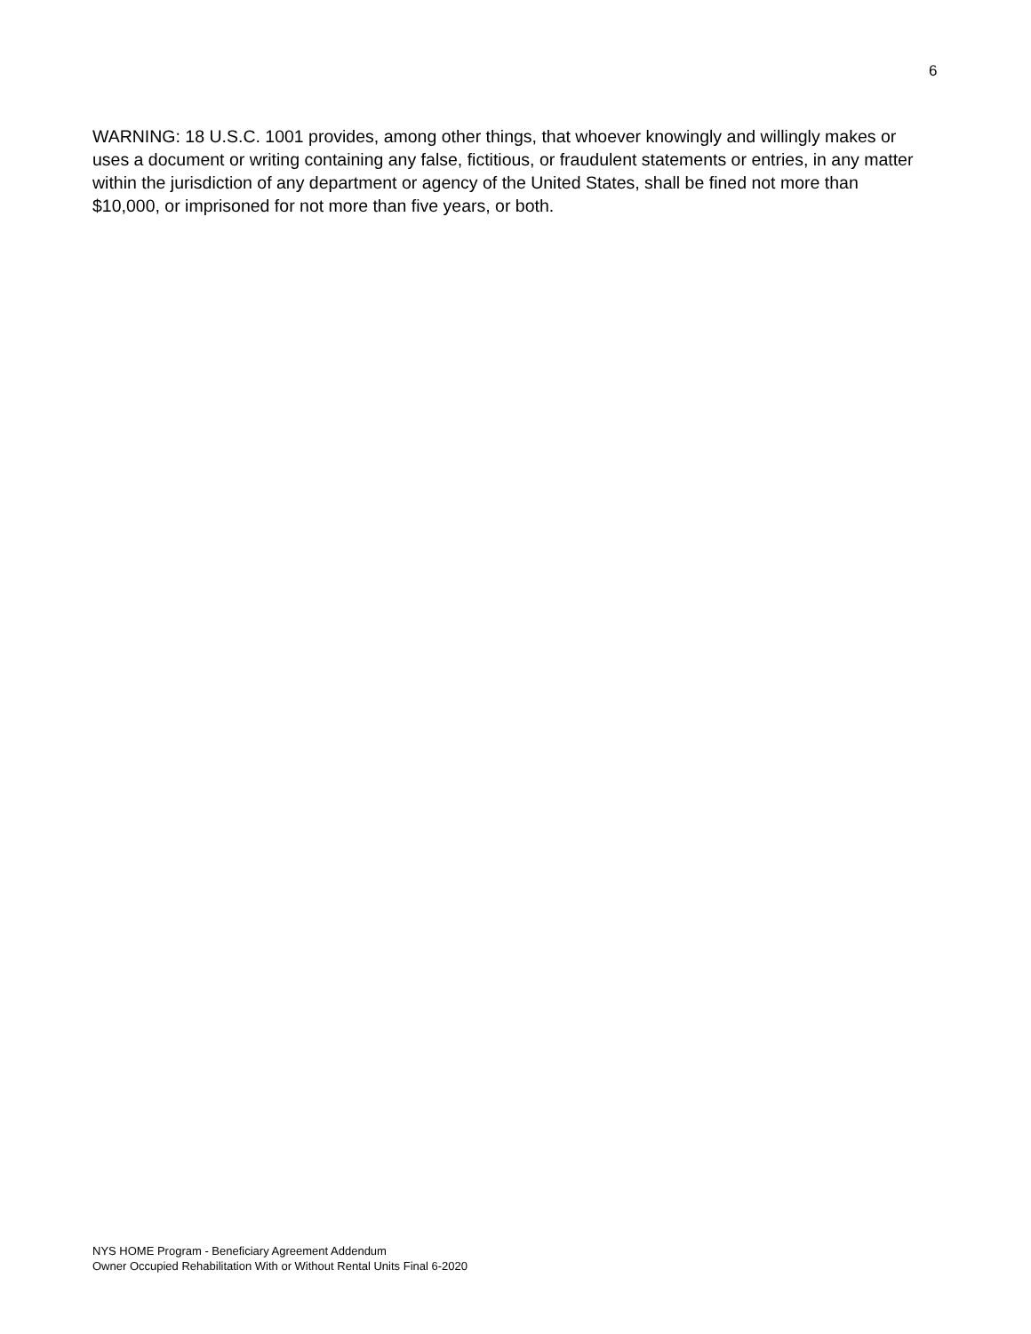6
WARNING: 18 U.S.C. 1001 provides, among other things, that whoever knowingly and willingly makes or uses a document or writing containing any false, fictitious, or fraudulent statements or entries, in any matter within the jurisdiction of any department or agency of the United States, shall be fined not more than $10,000, or imprisoned for not more than five years, or both.
NYS HOME Program - Beneficiary Agreement Addendum
Owner Occupied Rehabilitation With or Without Rental Units Final 6-2020